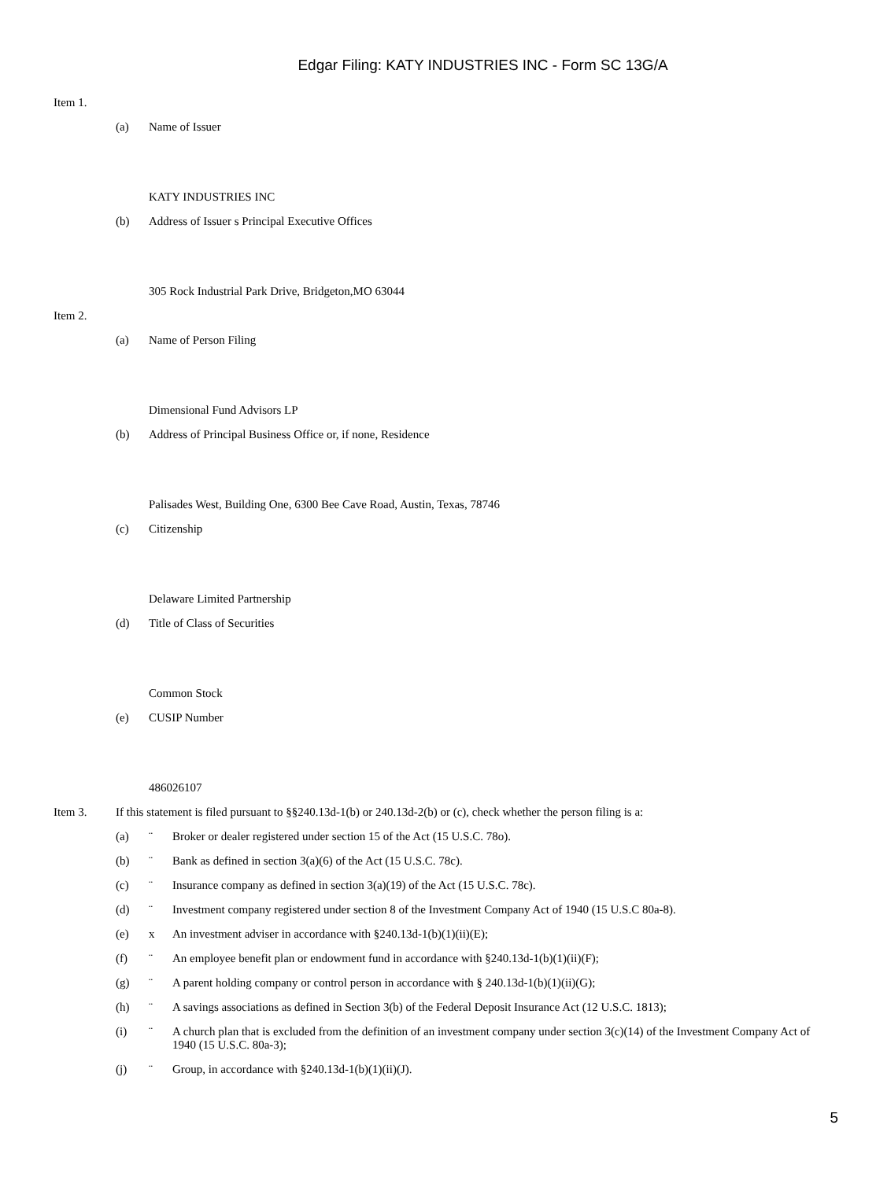Edgar Filing: KATY INDUSTRIES INC - Form SC 13G/A
Item 1.
(a) Name of Issuer
KATY INDUSTRIES INC
(b) Address of Issuer s Principal Executive Offices
305 Rock Industrial Park Drive, Bridgeton,MO 63044
Item 2.
(a) Name of Person Filing
Dimensional Fund Advisors LP
(b) Address of Principal Business Office or, if none, Residence
Palisades West, Building One, 6300 Bee Cave Road, Austin, Texas, 78746
(c) Citizenship
Delaware Limited Partnership
(d) Title of Class of Securities
Common Stock
(e) CUSIP Number
486026107
Item 3. If this statement is filed pursuant to §§240.13d-1(b) or 240.13d-2(b) or (c), check whether the person filing is a:
(a) ¨ Broker or dealer registered under section 15 of the Act (15 U.S.C. 78o).
(b) ¨ Bank as defined in section 3(a)(6) of the Act (15 U.S.C. 78c).
(c) ¨ Insurance company as defined in section 3(a)(19) of the Act (15 U.S.C. 78c).
(d) ¨ Investment company registered under section 8 of the Investment Company Act of 1940 (15 U.S.C 80a-8).
(e) x An investment adviser in accordance with §240.13d-1(b)(1)(ii)(E);
(f) ¨ An employee benefit plan or endowment fund in accordance with §240.13d-1(b)(1)(ii)(F);
(g) ¨ A parent holding company or control person in accordance with § 240.13d-1(b)(1)(ii)(G);
(h) ¨ A savings associations as defined in Section 3(b) of the Federal Deposit Insurance Act (12 U.S.C. 1813);
(i) ¨ A church plan that is excluded from the definition of an investment company under section 3(c)(14) of the Investment Company Act of 1940 (15 U.S.C. 80a-3);
(j) ¨ Group, in accordance with §240.13d-1(b)(1)(ii)(J).
5